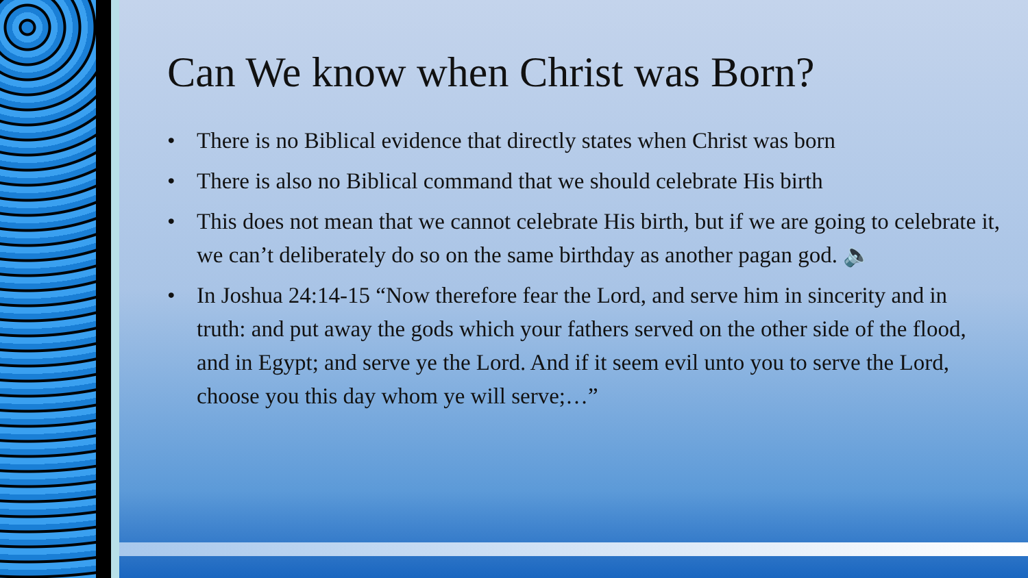Can We know when Christ was Born?
• There is no Biblical evidence that directly states when Christ was born
• There is also no Biblical command that we should celebrate His birth
• This does not mean that we cannot celebrate His birth, but if we are going to celebrate it, we can’t deliberately do so on the same birthday as another pagan god. 🔈
• In Joshua 24:14-15 “Now therefore fear the Lord, and serve him in sincerity and in truth: and put away the gods which your fathers served on the other side of the flood, and in Egypt; and serve ye the Lord. And if it seem evil unto you to serve the Lord, choose you this day whom ye will serve;…”